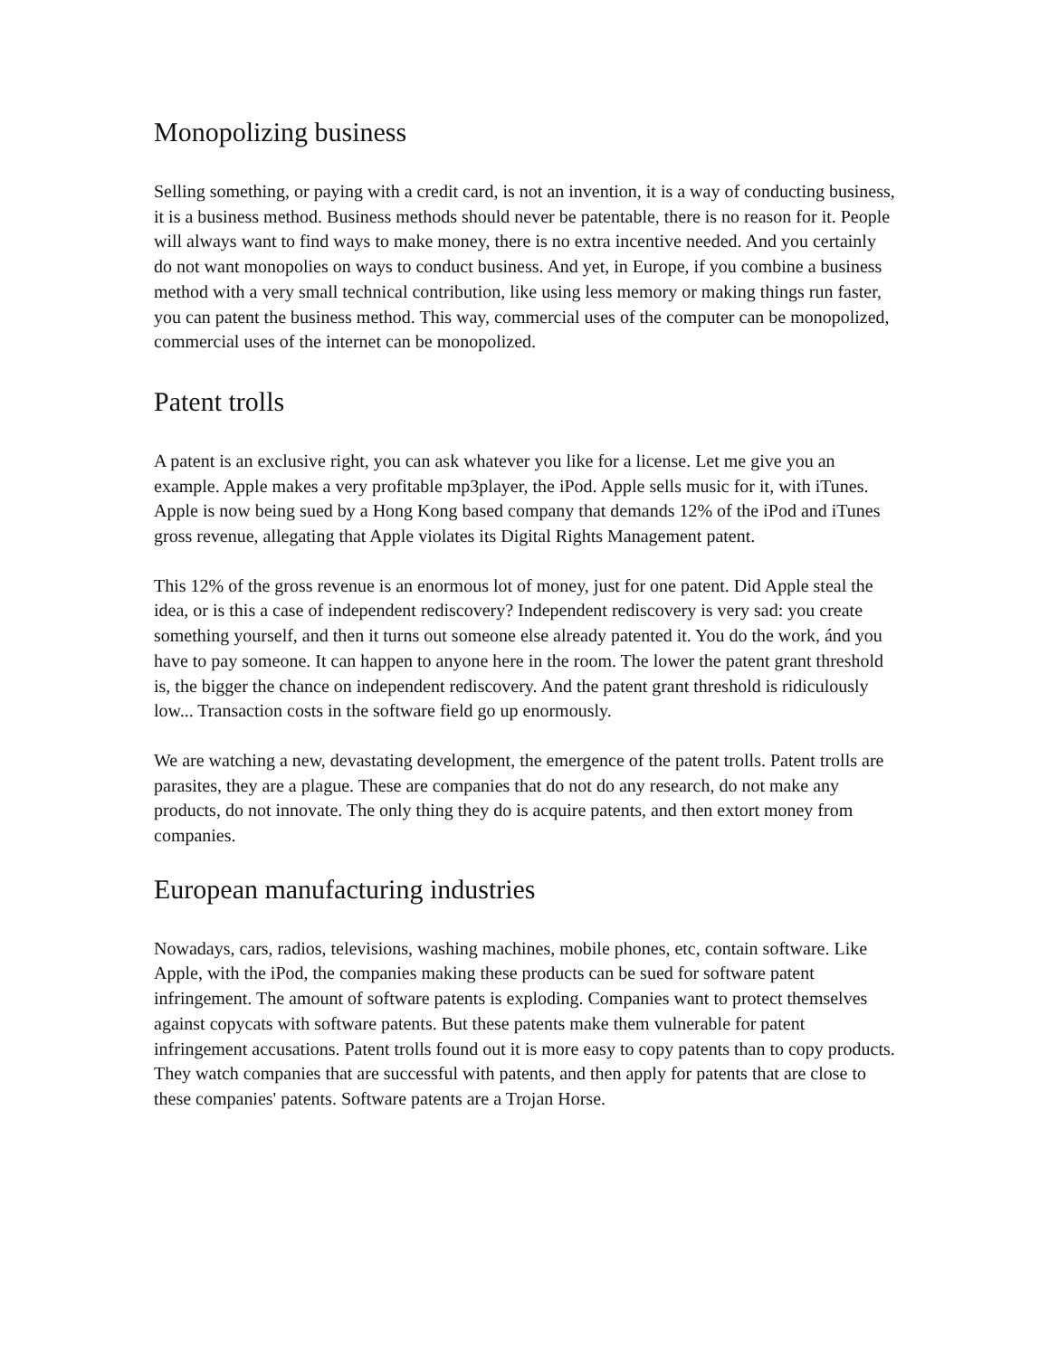Monopolizing business
Selling something, or paying with a credit card, is not an invention, it is a way of conducting business, it is a business method. Business methods should never be patentable, there is no reason for it. People will always want to find ways to make money, there is no extra incentive needed. And you certainly do not want monopolies on ways to conduct business. And yet, in Europe, if you combine a business method with a very small technical contribution, like using less memory or making things run faster, you can patent the business method. This way, commercial uses of the computer can be monopolized, commercial uses of the internet can be monopolized.
Patent trolls
A patent is an exclusive right, you can ask whatever you like for a license. Let me give you an example. Apple makes a very profitable mp3player, the iPod. Apple sells music for it, with iTunes. Apple is now being sued by a Hong Kong based company that demands 12% of the iPod and iTunes gross revenue, allegating that Apple violates its Digital Rights Management patent.
This 12% of the gross revenue is an enormous lot of money, just for one patent. Did Apple steal the idea, or is this a case of independent rediscovery? Independent rediscovery is very sad: you create something yourself, and then it turns out someone else already patented it. You do the work, ánd you have to pay someone. It can happen to anyone here in the room. The lower the patent grant threshold is, the bigger the chance on independent rediscovery. And the patent grant threshold is ridiculously low... Transaction costs in the software field go up enormously.
We are watching a new, devastating development, the emergence of the patent trolls. Patent trolls are parasites, they are a plague. These are companies that do not do any research, do not make any products, do not innovate. The only thing they do is acquire patents, and then extort money from companies.
European manufacturing industries
Nowadays, cars, radios, televisions, washing machines, mobile phones, etc, contain software. Like Apple, with the iPod, the companies making these products can be sued for software patent infringement. The amount of software patents is exploding. Companies want to protect themselves against copycats with software patents. But these patents make them vulnerable for patent infringement accusations. Patent trolls found out it is more easy to copy patents than to copy products. They watch companies that are successful with patents, and then apply for patents that are close to these companies' patents. Software patents are a Trojan Horse.